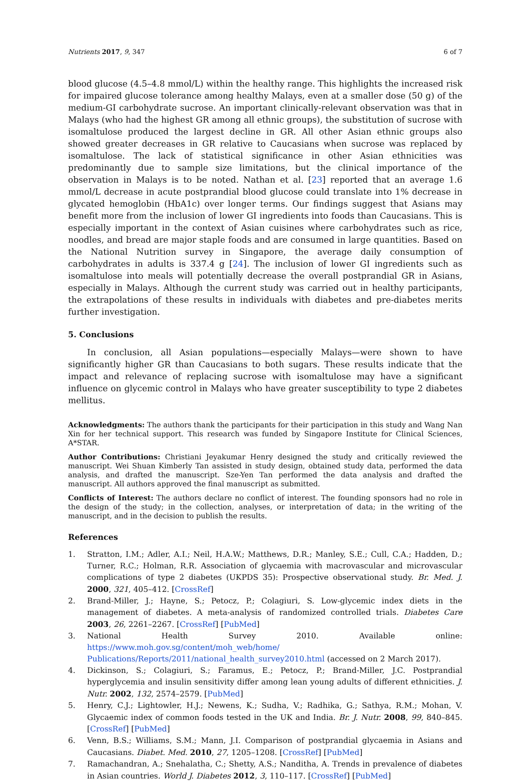Nutrients 2017, 9, 347 6 of 7
blood glucose (4.5–4.8 mmol/L) within the healthy range. This highlights the increased risk for impaired glucose tolerance among healthy Malays, even at a smaller dose (50 g) of the medium-GI carbohydrate sucrose. An important clinically-relevant observation was that in Malays (who had the highest GR among all ethnic groups), the substitution of sucrose with isomaltulose produced the largest decline in GR. All other Asian ethnic groups also showed greater decreases in GR relative to Caucasians when sucrose was replaced by isomaltulose. The lack of statistical significance in other Asian ethnicities was predominantly due to sample size limitations, but the clinical importance of the observation in Malays is to be noted. Nathan et al. [23] reported that an average 1.6 mmol/L decrease in acute postprandial blood glucose could translate into 1% decrease in glycated hemoglobin (HbA1c) over longer terms. Our findings suggest that Asians may benefit more from the inclusion of lower GI ingredients into foods than Caucasians. This is especially important in the context of Asian cuisines where carbohydrates such as rice, noodles, and bread are major staple foods and are consumed in large quantities. Based on the National Nutrition survey in Singapore, the average daily consumption of carbohydrates in adults is 337.4 g [24]. The inclusion of lower GI ingredients such as isomaltulose into meals will potentially decrease the overall postprandial GR in Asians, especially in Malays. Although the current study was carried out in healthy participants, the extrapolations of these results in individuals with diabetes and pre-diabetes merits further investigation.
5. Conclusions
In conclusion, all Asian populations—especially Malays—were shown to have significantly higher GR than Caucasians to both sugars. These results indicate that the impact and relevance of replacing sucrose with isomaltulose may have a significant influence on glycemic control in Malays who have greater susceptibility to type 2 diabetes mellitus.
Acknowledgments: The authors thank the participants for their participation in this study and Wang Nan Xin for her technical support. This research was funded by Singapore Institute for Clinical Sciences, A*STAR.
Author Contributions: Christiani Jeyakumar Henry designed the study and critically reviewed the manuscript. Wei Shuan Kimberly Tan assisted in study design, obtained study data, performed the data analysis, and drafted the manuscript. Sze-Yen Tan performed the data analysis and drafted the manuscript. All authors approved the final manuscript as submitted.
Conflicts of Interest: The authors declare no conflict of interest. The founding sponsors had no role in the design of the study; in the collection, analyses, or interpretation of data; in the writing of the manuscript, and in the decision to publish the results.
References
1. Stratton, I.M.; Adler, A.I.; Neil, H.A.W.; Matthews, D.R.; Manley, S.E.; Cull, C.A.; Hadden, D.; Turner, R.C.; Holman, R.R. Association of glycaemia with macrovascular and microvascular complications of type 2 diabetes (UKPDS 35): Prospective observational study. Br. Med. J. 2000, 321, 405–412. [CrossRef]
2. Brand-Miller, J.; Hayne, S.; Petocz, P.; Colagiuri, S. Low-glycemic index diets in the management of diabetes. A meta-analysis of randomized controlled trials. Diabetes Care 2003, 26, 2261–2267. [CrossRef] [PubMed]
3. National Health Survey 2010. Available online: https://www.moh.gov.sg/content/moh_web/home/ Publications/Reports/2011/national_health_survey2010.html (accessed on 2 March 2017).
4. Dickinson, S.; Colagiuri, S.; Faramus, E.; Petocz, P.; Brand-Miller, J.C. Postprandial hyperglycemia and insulin sensitivity differ among lean young adults of different ethnicities. J. Nutr. 2002, 132, 2574–2579. [PubMed]
5. Henry, C.J.; Lightowler, H.J.; Newens, K.; Sudha, V.; Radhika, G.; Sathya, R.M.; Mohan, V. Glycaemic index of common foods tested in the UK and India. Br. J. Nutr. 2008, 99, 840–845. [CrossRef] [PubMed]
6. Venn, B.S.; Williams, S.M.; Mann, J.I. Comparison of postprandial glycaemia in Asians and Caucasians. Diabet. Med. 2010, 27, 1205–1208. [CrossRef] [PubMed]
7. Ramachandran, A.; Snehalatha, C.; Shetty, A.S.; Nanditha, A. Trends in prevalence of diabetes in Asian countries. World J. Diabetes 2012, 3, 110–117. [CrossRef] [PubMed]